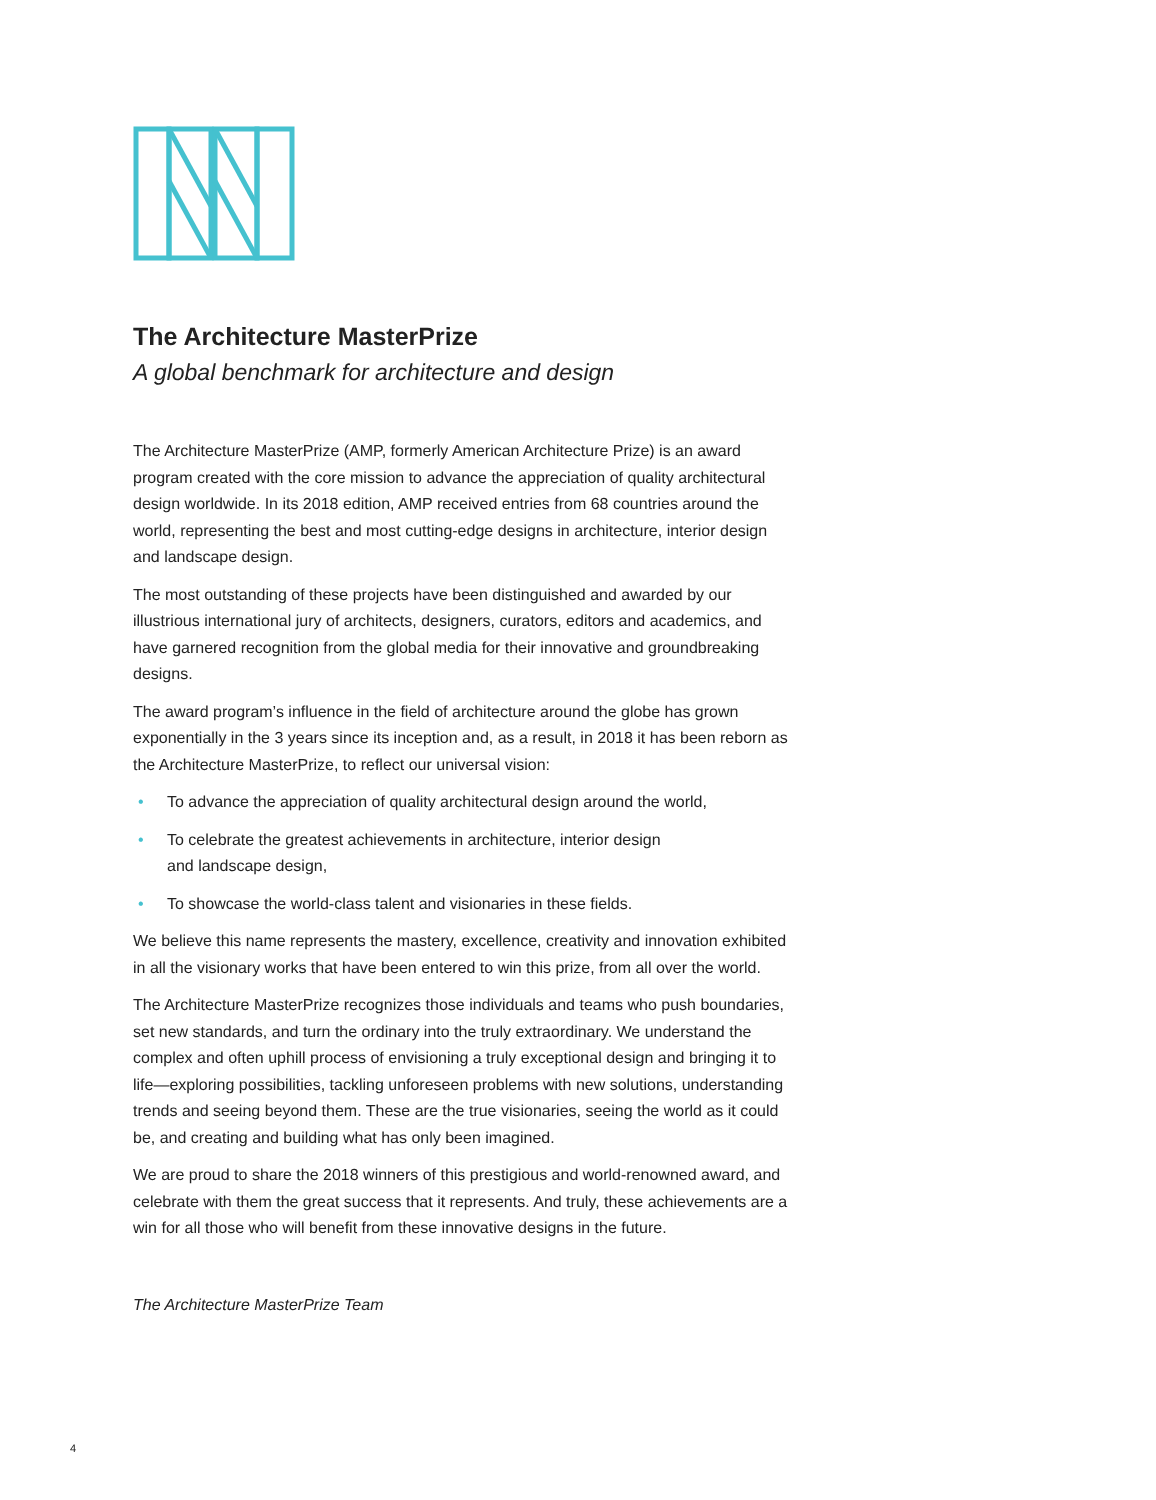The Architecture MasterPrize
A global benchmark for architecture and design
The Architecture MasterPrize (AMP, formerly American Architecture Prize) is an award program created with the core mission to advance the appreciation of quality architectural design worldwide. In its 2018 edition, AMP received entries from 68 countries around the world, representing the best and most cutting-edge designs in architecture, interior design and landscape design.
The most outstanding of these projects have been distinguished and awarded by our illustrious international jury of architects, designers, curators, editors and academics, and have garnered recognition from the global media for their innovative and groundbreaking designs.
The award program’s influence in the field of architecture around the globe has grown exponentially in the 3 years since its inception and, as a result, in 2018 it has been reborn as the Architecture MasterPrize, to reflect our universal vision:
• To advance the appreciation of quality architectural design around the world,
• To celebrate the greatest achievements in architecture, interior design
and landscape design,
• To showcase the world-class talent and visionaries in these fields.
We believe this name represents the mastery, excellence, creativity and innovation exhibited in all the visionary works that have been entered to win this prize, from all over the world.
The Architecture MasterPrize recognizes those individuals and teams who push boundaries, set new standards, and turn the ordinary into the truly extraordinary. We understand the complex and often uphill process of envisioning a truly exceptional design and bringing it to life—exploring possibilities, tackling unforeseen problems with new solutions, understanding trends and seeing beyond them. These are the true visionaries, seeing the world as it could be, and creating and building what has only been imagined.
We are proud to share the 2018 winners of this prestigious and world-renowned award, and celebrate with them the great success that it represents. And truly, these achievements are a win for all those who will benefit from these innovative designs in the future.
The Architecture MasterPrize Team
4